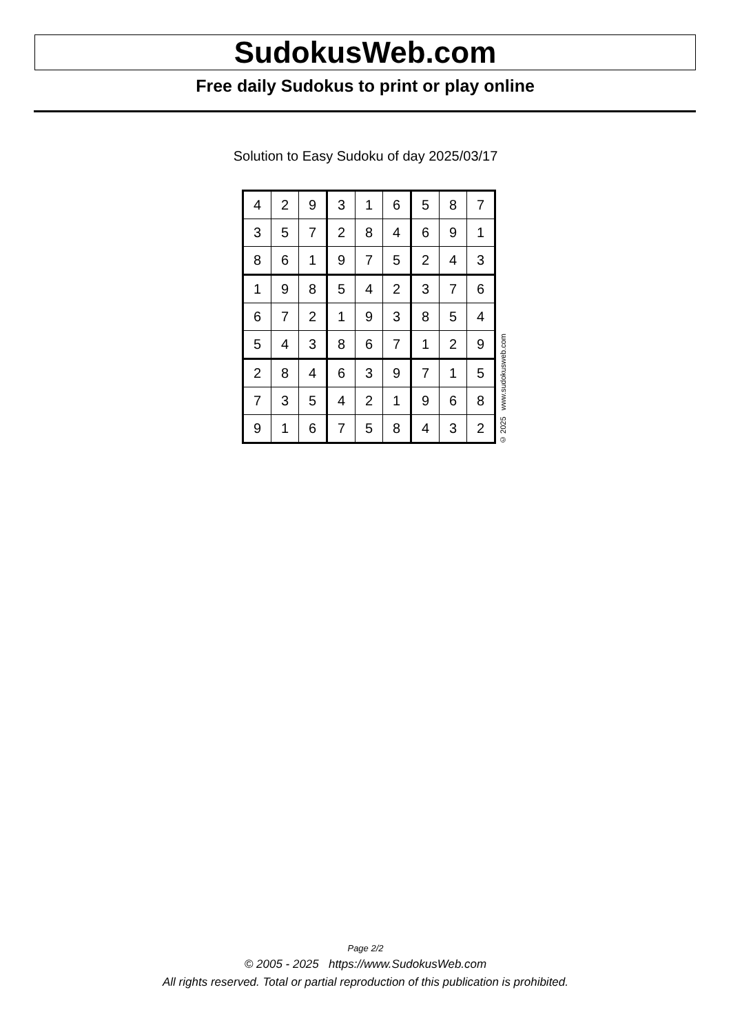SudokusWeb.com
Free daily Sudokus to print or play online
Solution to Easy Sudoku of day 2025/03/17
| 4 | 2 | 9 | 3 | 1 | 6 | 5 | 8 | 7 |
| 3 | 5 | 7 | 2 | 8 | 4 | 6 | 9 | 1 |
| 8 | 6 | 1 | 9 | 7 | 5 | 2 | 4 | 3 |
| 1 | 9 | 8 | 5 | 4 | 2 | 3 | 7 | 6 |
| 6 | 7 | 2 | 1 | 9 | 3 | 8 | 5 | 4 |
| 5 | 4 | 3 | 8 | 6 | 7 | 1 | 2 | 9 |
| 2 | 8 | 4 | 6 | 3 | 9 | 7 | 1 | 5 |
| 7 | 3 | 5 | 4 | 2 | 1 | 9 | 6 | 8 |
| 9 | 1 | 6 | 7 | 5 | 8 | 4 | 3 | 2 |
© 2025 www.sudokusweb.com
Page 2/2
© 2005 - 2025 https://www.SudokusWeb.com
All rights reserved. Total or partial reproduction of this publication is prohibited.